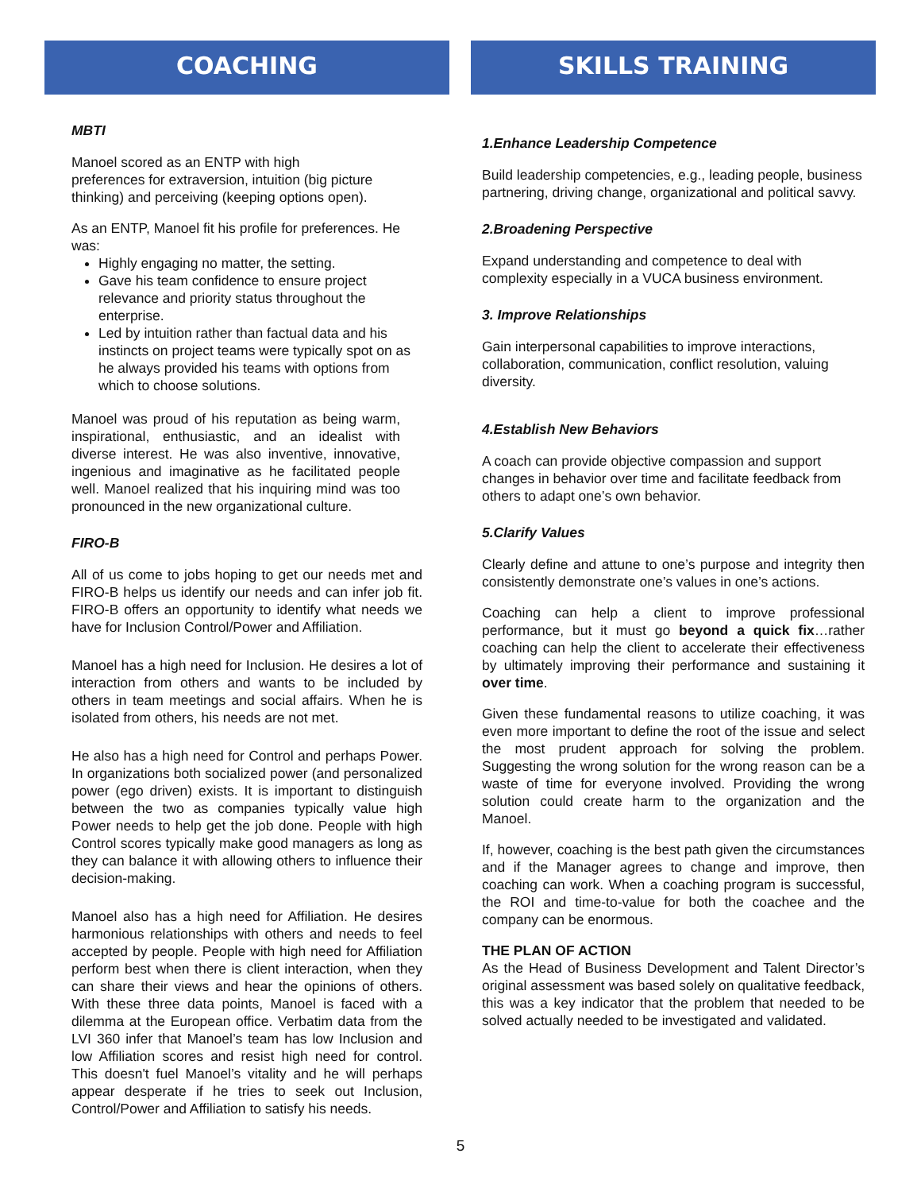COACHING
MBTI
Manoel scored as an ENTP with high
preferences for extraversion, intuition (big picture thinking) and perceiving (keeping options open).
As an ENTP, Manoel fit his profile for preferences. He was:
Highly engaging no matter, the setting.
Gave his team confidence to ensure project relevance and priority status throughout the enterprise.
Led by intuition rather than factual data and his instincts on project teams were typically spot on as he always provided his teams with options from which to choose solutions.
Manoel was proud of his reputation as being warm, inspirational, enthusiastic, and an idealist with diverse interest. He was also inventive, innovative, ingenious and imaginative as he facilitated people well. Manoel realized that his inquiring mind was too pronounced in the new organizational culture.
FIRO-B
All of us come to jobs hoping to get our needs met and FIRO-B helps us identify our needs and can infer job fit. FIRO-B offers an opportunity to identify what needs we have for Inclusion Control/Power and Affiliation.
Manoel has a high need for Inclusion. He desires a lot of interaction from others and wants to be included by others in team meetings and social affairs. When he is isolated from others, his needs are not met.
He also has a high need for Control and perhaps Power. In organizations both socialized power (and personalized power (ego driven) exists. It is important to distinguish between the two as companies typically value high Power needs to help get the job done. People with high Control scores typically make good managers as long as they can balance it with allowing others to influence their decision-making.
Manoel also has a high need for Affiliation. He desires harmonious relationships with others and needs to feel accepted by people. People with high need for Affiliation perform best when there is client interaction, when they can share their views and hear the opinions of others. With these three data points, Manoel is faced with a dilemma at the European office. Verbatim data from the LVI 360 infer that Manoel’s team has low Inclusion and low Affiliation scores and resist high need for control. This doesn't fuel Manoel’s vitality and he will perhaps appear desperate if he tries to seek out Inclusion, Control/Power and Affiliation to satisfy his needs.
SKILLS TRAINING
1.Enhance Leadership Competence
Build leadership competencies, e.g., leading people, business partnering, driving change, organizational and political savvy.
2.Broadening Perspective
Expand understanding and competence to deal with complexity especially in a VUCA business environment.
3. Improve Relationships
Gain interpersonal capabilities to improve interactions, collaboration, communication, conflict resolution, valuing diversity.
4.Establish New Behaviors
A coach can provide objective compassion and support changes in behavior over time and facilitate feedback from others to adapt one’s own behavior.
5.Clarify Values
Clearly define and attune to one’s purpose and integrity then consistently demonstrate one’s values in one’s actions.
Coaching can help a client to improve professional performance, but it must go beyond a quick fix…rather coaching can help the client to accelerate their effectiveness by ultimately improving their performance and sustaining it over time.
Given these fundamental reasons to utilize coaching, it was even more important to define the root of the issue and select the most prudent approach for solving the problem. Suggesting the wrong solution for the wrong reason can be a waste of time for everyone involved. Providing the wrong solution could create harm to the organization and the Manoel.
If, however, coaching is the best path given the circumstances and if the Manager agrees to change and improve, then coaching can work. When a coaching program is successful, the ROI and time-to-value for both the coachee and the company can be enormous.
THE PLAN OF ACTION
As the Head of Business Development and Talent Director’s original assessment was based solely on qualitative feedback, this was a key indicator that the problem that needed to be solved actually needed to be investigated and validated.
5